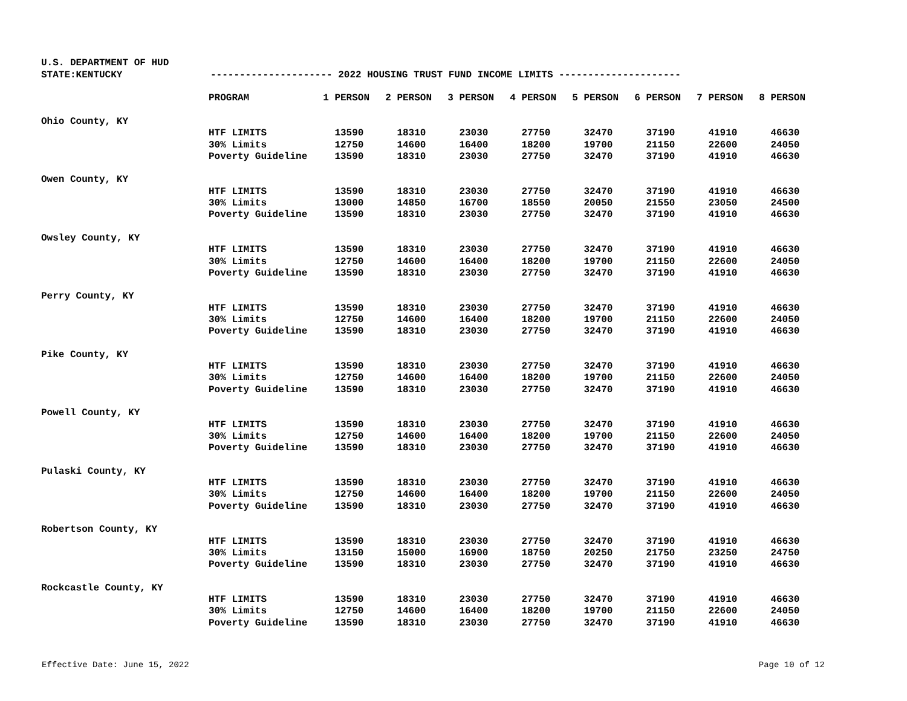U.S. DEPARTMENT OF HUD
STATE:KENTUCKY
--------------------- 2022 HOUSING TRUST FUND INCOME LIMITS ---------------------
| | PROGRAM | 1 PERSON | 2 PERSON | 3 PERSON | 4 PERSON | 5 PERSON | 6 PERSON | 7 PERSON | 8 PERSON |
| --- | --- | --- | --- | --- | --- | --- | --- | --- | --- |
| Ohio County, KY | | | | | | | | | |
| | HTF LIMITS | 13590 | 18310 | 23030 | 27750 | 32470 | 37190 | 41910 | 46630 |
| | 30% Limits | 12750 | 14600 | 16400 | 18200 | 19700 | 21150 | 22600 | 24050 |
| | Poverty Guideline | 13590 | 18310 | 23030 | 27750 | 32470 | 37190 | 41910 | 46630 |
| Owen County, KY | | | | | | | | | |
| | HTF LIMITS | 13590 | 18310 | 23030 | 27750 | 32470 | 37190 | 41910 | 46630 |
| | 30% Limits | 13000 | 14850 | 16700 | 18550 | 20050 | 21550 | 23050 | 24500 |
| | Poverty Guideline | 13590 | 18310 | 23030 | 27750 | 32470 | 37190 | 41910 | 46630 |
| Owsley County, KY | | | | | | | | | |
| | HTF LIMITS | 13590 | 18310 | 23030 | 27750 | 32470 | 37190 | 41910 | 46630 |
| | 30% Limits | 12750 | 14600 | 16400 | 18200 | 19700 | 21150 | 22600 | 24050 |
| | Poverty Guideline | 13590 | 18310 | 23030 | 27750 | 32470 | 37190 | 41910 | 46630 |
| Perry County, KY | | | | | | | | | |
| | HTF LIMITS | 13590 | 18310 | 23030 | 27750 | 32470 | 37190 | 41910 | 46630 |
| | 30% Limits | 12750 | 14600 | 16400 | 18200 | 19700 | 21150 | 22600 | 24050 |
| | Poverty Guideline | 13590 | 18310 | 23030 | 27750 | 32470 | 37190 | 41910 | 46630 |
| Pike County, KY | | | | | | | | | |
| | HTF LIMITS | 13590 | 18310 | 23030 | 27750 | 32470 | 37190 | 41910 | 46630 |
| | 30% Limits | 12750 | 14600 | 16400 | 18200 | 19700 | 21150 | 22600 | 24050 |
| | Poverty Guideline | 13590 | 18310 | 23030 | 27750 | 32470 | 37190 | 41910 | 46630 |
| Powell County, KY | | | | | | | | | |
| | HTF LIMITS | 13590 | 18310 | 23030 | 27750 | 32470 | 37190 | 41910 | 46630 |
| | 30% Limits | 12750 | 14600 | 16400 | 18200 | 19700 | 21150 | 22600 | 24050 |
| | Poverty Guideline | 13590 | 18310 | 23030 | 27750 | 32470 | 37190 | 41910 | 46630 |
| Pulaski County, KY | | | | | | | | | |
| | HTF LIMITS | 13590 | 18310 | 23030 | 27750 | 32470 | 37190 | 41910 | 46630 |
| | 30% Limits | 12750 | 14600 | 16400 | 18200 | 19700 | 21150 | 22600 | 24050 |
| | Poverty Guideline | 13590 | 18310 | 23030 | 27750 | 32470 | 37190 | 41910 | 46630 |
| Robertson County, KY | | | | | | | | | |
| | HTF LIMITS | 13590 | 18310 | 23030 | 27750 | 32470 | 37190 | 41910 | 46630 |
| | 30% Limits | 13150 | 15000 | 16900 | 18750 | 20250 | 21750 | 23250 | 24750 |
| | Poverty Guideline | 13590 | 18310 | 23030 | 27750 | 32470 | 37190 | 41910 | 46630 |
| Rockcastle County, KY | | | | | | | | | |
| | HTF LIMITS | 13590 | 18310 | 23030 | 27750 | 32470 | 37190 | 41910 | 46630 |
| | 30% Limits | 12750 | 14600 | 16400 | 18200 | 19700 | 21150 | 22600 | 24050 |
| | Poverty Guideline | 13590 | 18310 | 23030 | 27750 | 32470 | 37190 | 41910 | 46630 |
Effective Date: June 15, 2022 Page 10 of 12